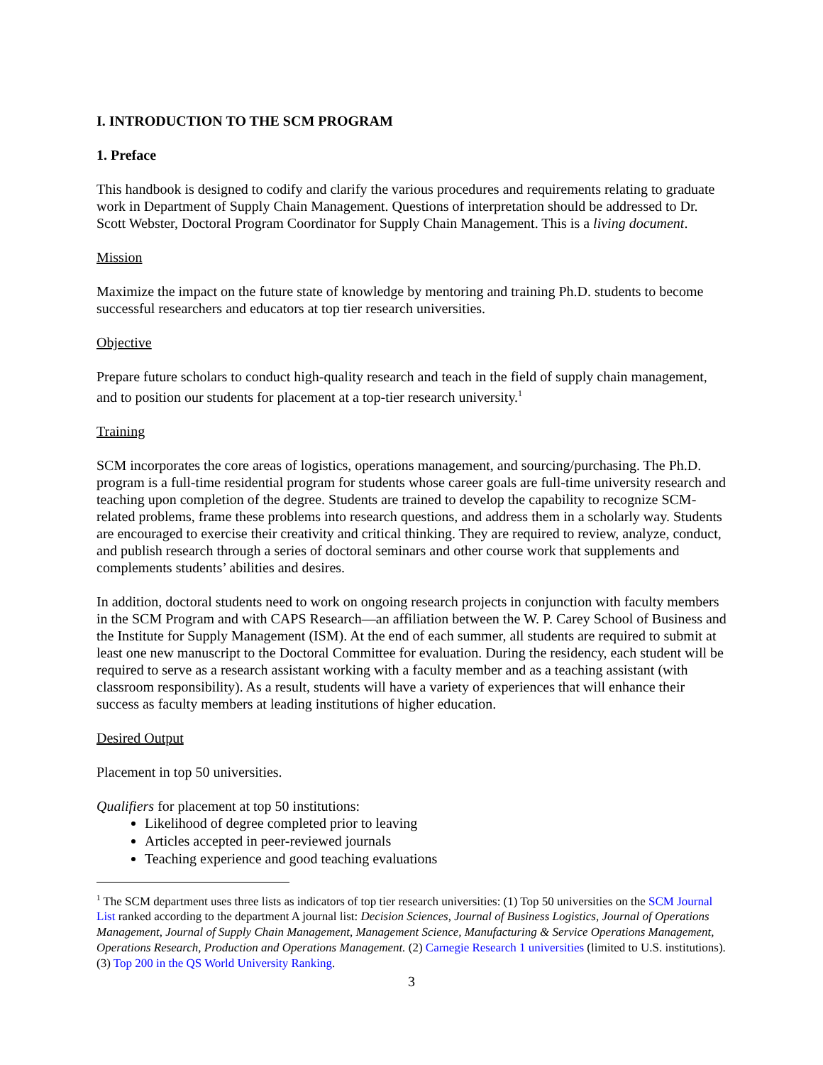I. INTRODUCTION TO THE SCM PROGRAM
1. Preface
This handbook is designed to codify and clarify the various procedures and requirements relating to graduate work in Department of Supply Chain Management. Questions of interpretation should be addressed to Dr. Scott Webster, Doctoral Program Coordinator for Supply Chain Management. This is a living document.
Mission
Maximize the impact on the future state of knowledge by mentoring and training Ph.D. students to become successful researchers and educators at top tier research universities.
Objective
Prepare future scholars to conduct high-quality research and teach in the field of supply chain management, and to position our students for placement at a top-tier research university.<sup>1</sup>
Training
SCM incorporates the core areas of logistics, operations management, and sourcing/purchasing. The Ph.D. program is a full-time residential program for students whose career goals are full-time university research and teaching upon completion of the degree. Students are trained to develop the capability to recognize SCM-related problems, frame these problems into research questions, and address them in a scholarly way. Students are encouraged to exercise their creativity and critical thinking. They are required to review, analyze, conduct, and publish research through a series of doctoral seminars and other course work that supplements and complements students’ abilities and desires.
In addition, doctoral students need to work on ongoing research projects in conjunction with faculty members in the SCM Program and with CAPS Research—an affiliation between the W. P. Carey School of Business and the Institute for Supply Management (ISM). At the end of each summer, all students are required to submit at least one new manuscript to the Doctoral Committee for evaluation. During the residency, each student will be required to serve as a research assistant working with a faculty member and as a teaching assistant (with classroom responsibility). As a result, students will have a variety of experiences that will enhance their success as faculty members at leading institutions of higher education.
Desired Output
Placement in top 50 universities.
Qualifiers for placement at top 50 institutions:
Likelihood of degree completed prior to leaving
Articles accepted in peer-reviewed journals
Teaching experience and good teaching evaluations
<sup>1</sup> The SCM department uses three lists as indicators of top tier research universities: (1) Top 50 universities on the SCM Journal List ranked according to the department A journal list: Decision Sciences, Journal of Business Logistics, Journal of Operations Management, Journal of Supply Chain Management, Management Science, Manufacturing & Service Operations Management, Operations Research, Production and Operations Management. (2) Carnegie Research 1 universities (limited to U.S. institutions). (3) Top 200 in the QS World University Ranking.
3